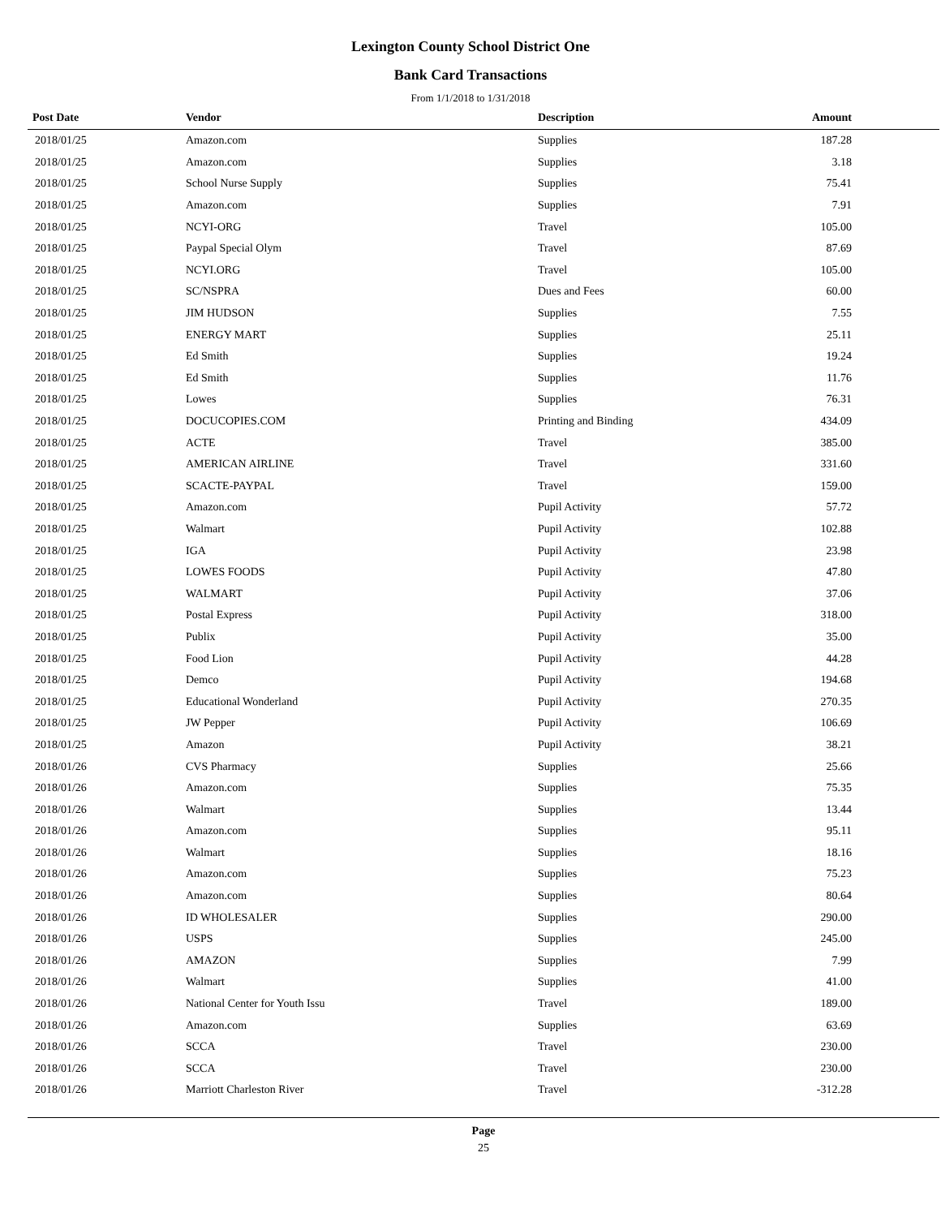Lexington County School District One
Bank Card Transactions
From 1/1/2018 to 1/31/2018
| Post Date | Vendor | Description | Amount |
| --- | --- | --- | --- |
| 2018/01/25 | Amazon.com | Supplies | 187.28 |
| 2018/01/25 | Amazon.com | Supplies | 3.18 |
| 2018/01/25 | School Nurse Supply | Supplies | 75.41 |
| 2018/01/25 | Amazon.com | Supplies | 7.91 |
| 2018/01/25 | NCYI-ORG | Travel | 105.00 |
| 2018/01/25 | Paypal Special Olym | Travel | 87.69 |
| 2018/01/25 | NCYI.ORG | Travel | 105.00 |
| 2018/01/25 | SC/NSPRA | Dues and Fees | 60.00 |
| 2018/01/25 | JIM HUDSON | Supplies | 7.55 |
| 2018/01/25 | ENERGY MART | Supplies | 25.11 |
| 2018/01/25 | Ed Smith | Supplies | 19.24 |
| 2018/01/25 | Ed Smith | Supplies | 11.76 |
| 2018/01/25 | Lowes | Supplies | 76.31 |
| 2018/01/25 | DOCUCOPIES.COM | Printing and Binding | 434.09 |
| 2018/01/25 | ACTE | Travel | 385.00 |
| 2018/01/25 | AMERICAN AIRLINE | Travel | 331.60 |
| 2018/01/25 | SCACTE-PAYPAL | Travel | 159.00 |
| 2018/01/25 | Amazon.com | Pupil Activity | 57.72 |
| 2018/01/25 | Walmart | Pupil Activity | 102.88 |
| 2018/01/25 | IGA | Pupil Activity | 23.98 |
| 2018/01/25 | LOWES FOODS | Pupil Activity | 47.80 |
| 2018/01/25 | WALMART | Pupil Activity | 37.06 |
| 2018/01/25 | Postal Express | Pupil Activity | 318.00 |
| 2018/01/25 | Publix | Pupil Activity | 35.00 |
| 2018/01/25 | Food Lion | Pupil Activity | 44.28 |
| 2018/01/25 | Demco | Pupil Activity | 194.68 |
| 2018/01/25 | Educational Wonderland | Pupil Activity | 270.35 |
| 2018/01/25 | JW Pepper | Pupil Activity | 106.69 |
| 2018/01/25 | Amazon | Pupil Activity | 38.21 |
| 2018/01/26 | CVS Pharmacy | Supplies | 25.66 |
| 2018/01/26 | Amazon.com | Supplies | 75.35 |
| 2018/01/26 | Walmart | Supplies | 13.44 |
| 2018/01/26 | Amazon.com | Supplies | 95.11 |
| 2018/01/26 | Walmart | Supplies | 18.16 |
| 2018/01/26 | Amazon.com | Supplies | 75.23 |
| 2018/01/26 | Amazon.com | Supplies | 80.64 |
| 2018/01/26 | ID WHOLESALER | Supplies | 290.00 |
| 2018/01/26 | USPS | Supplies | 245.00 |
| 2018/01/26 | AMAZON | Supplies | 7.99 |
| 2018/01/26 | Walmart | Supplies | 41.00 |
| 2018/01/26 | National Center for Youth Issu | Travel | 189.00 |
| 2018/01/26 | Amazon.com | Supplies | 63.69 |
| 2018/01/26 | SCCA | Travel | 230.00 |
| 2018/01/26 | SCCA | Travel | 230.00 |
| 2018/01/26 | Marriott Charleston River | Travel | -312.28 |
Page
25